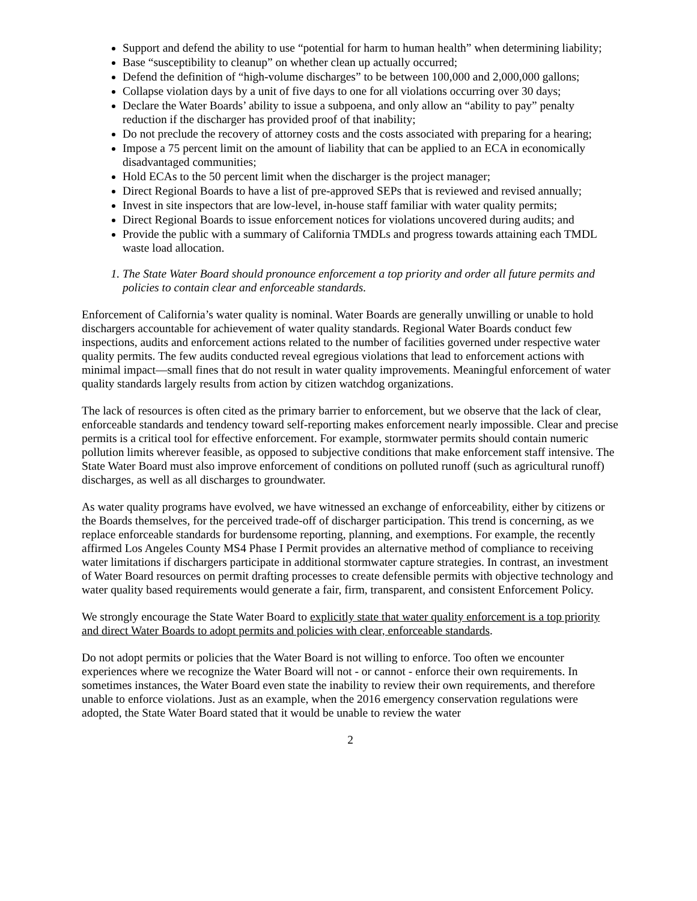Support and defend the ability to use “potential for harm to human health” when determining liability;
Base “susceptibility to cleanup” on whether clean up actually occurred;
Defend the definition of “high-volume discharges” to be between 100,000 and 2,000,000 gallons;
Collapse violation days by a unit of five days to one for all violations occurring over 30 days;
Declare the Water Boards’ ability to issue a subpoena, and only allow an “ability to pay” penalty reduction if the discharger has provided proof of that inability;
Do not preclude the recovery of attorney costs and the costs associated with preparing for a hearing;
Impose a 75 percent limit on the amount of liability that can be applied to an ECA in economically disadvantaged communities;
Hold ECAs to the 50 percent limit when the discharger is the project manager;
Direct Regional Boards to have a list of pre-approved SEPs that is reviewed and revised annually;
Invest in site inspectors that are low-level, in-house staff familiar with water quality permits;
Direct Regional Boards to issue enforcement notices for violations uncovered during audits; and
Provide the public with a summary of California TMDLs and progress towards attaining each TMDL waste load allocation.
1. The State Water Board should pronounce enforcement a top priority and order all future permits and policies to contain clear and enforceable standards.
Enforcement of California’s water quality is nominal. Water Boards are generally unwilling or unable to hold dischargers accountable for achievement of water quality standards. Regional Water Boards conduct few inspections, audits and enforcement actions related to the number of facilities governed under respective water quality permits. The few audits conducted reveal egregious violations that lead to enforcement actions with minimal impact—small fines that do not result in water quality improvements. Meaningful enforcement of water quality standards largely results from action by citizen watchdog organizations.
The lack of resources is often cited as the primary barrier to enforcement, but we observe that the lack of clear, enforceable standards and tendency toward self-reporting makes enforcement nearly impossible. Clear and precise permits is a critical tool for effective enforcement. For example, stormwater permits should contain numeric pollution limits wherever feasible, as opposed to subjective conditions that make enforcement staff intensive. The State Water Board must also improve enforcement of conditions on polluted runoff (such as agricultural runoff) discharges, as well as all discharges to groundwater.
As water quality programs have evolved, we have witnessed an exchange of enforceability, either by citizens or the Boards themselves, for the perceived trade-off of discharger participation. This trend is concerning, as we replace enforceable standards for burdensome reporting, planning, and exemptions. For example, the recently affirmed Los Angeles County MS4 Phase I Permit provides an alternative method of compliance to receiving water limitations if dischargers participate in additional stormwater capture strategies. In contrast, an investment of Water Board resources on permit drafting processes to create defensible permits with objective technology and water quality based requirements would generate a fair, firm, transparent, and consistent Enforcement Policy.
We strongly encourage the State Water Board to explicitly state that water quality enforcement is a top priority and direct Water Boards to adopt permits and policies with clear, enforceable standards.
Do not adopt permits or policies that the Water Board is not willing to enforce. Too often we encounter experiences where we recognize the Water Board will not - or cannot - enforce their own requirements. In sometimes instances, the Water Board even state the inability to review their own requirements, and therefore unable to enforce violations. Just as an example, when the 2016 emergency conservation regulations were adopted, the State Water Board stated that it would be unable to review the water
2